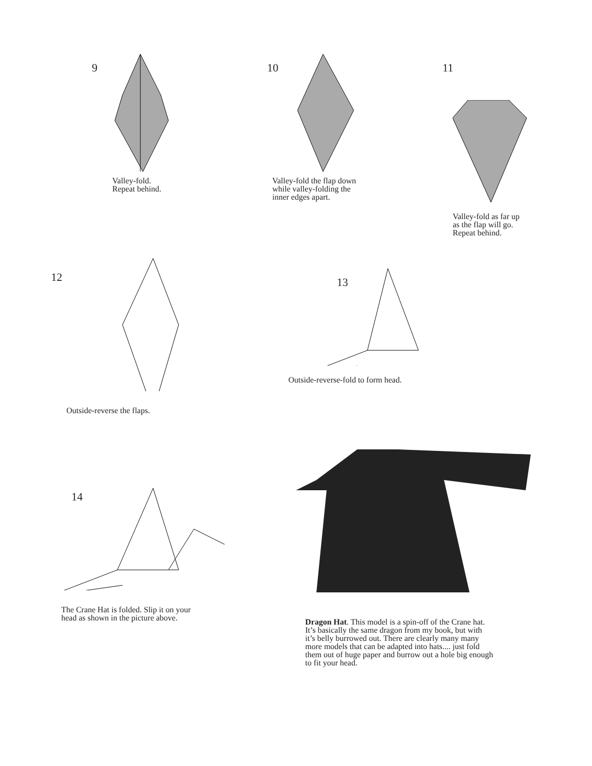9
Valley-fold.
Repeat behind.
10
Valley-fold the flap down
while valley-folding the
inner edges apart.
11
Valley-fold as far up
as the flap will go.
Repeat behind.
12
Outside-reverse the flaps.
13
Outside-reverse-fold to form head.
14
The Crane Hat is folded. Slip it on your
head as shown in the picture above.
Dragon Hat. This model is a spin-off of the Crane hat.
It’s basically the same dragon from my book, but with
it’s belly burrowed out. There are clearly many many
more models that can be adapted into hats.... just fold
them out of huge paper and burrow out a hole big enough
to fit your head.